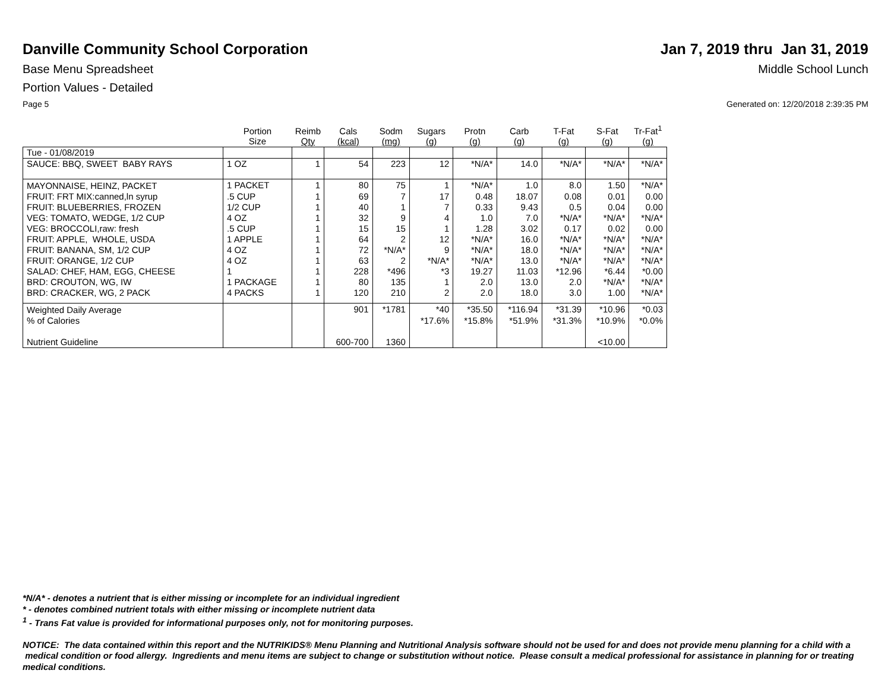Danville Community School Corporation
Jan 7, 2019 thru Jan 31, 2019
Base Menu Spreadsheet Middle School Lunch
Portion Values - Detailed
Page 5 Generated on: 12/20/2018 2:39:35 PM
| | Portion Size | Reimb Qty | Cals (kcal) | Sodm (mg) | Sugars (g) | Protn (g) | Carb (g) | T-Fat (g) | S-Fat (g) | Tr-Fat<sup>1</sup> (g) |
| --- | --- | --- | --- | --- | --- | --- | --- | --- | --- | --- |
| Tue - 01/08/2019 | | | | | | | | | | |
| SAUCE: BBQ, SWEET BABY RAYS | 1 OZ | 1 | 54 | 223 | 12 | *N/A* | 14.0 | *N/A* | *N/A* | *N/A* |
| MAYONNAISE, HEINZ, PACKET | 1 PACKET | 1 | 80 | 75 | 1 | *N/A* | 1.0 | 8.0 | 1.50 | *N/A* |
| FRUIT: FRT MIX:canned,ln syrup | .5 CUP | 1 | 69 | 7 | 17 | 0.48 | 18.07 | 0.08 | 0.01 | 0.00 |
| FRUIT: BLUEBERRIES, FROZEN | 1/2 CUP | 1 | 40 | 1 | 7 | 0.33 | 9.43 | 0.5 | 0.04 | 0.00 |
| VEG: TOMATO, WEDGE, 1/2 CUP | 4 OZ | 1 | 32 | 9 | 4 | 1.0 | 7.0 | *N/A* | *N/A* | *N/A* |
| VEG: BROCCOLI,raw: fresh | .5 CUP | 1 | 15 | 15 | 1 | 1.28 | 3.02 | 0.17 | 0.02 | 0.00 |
| FRUIT: APPLE, WHOLE, USDA | 1 APPLE | 1 | 64 | 2 | 12 | *N/A* | 16.0 | *N/A* | *N/A* | *N/A* |
| FRUIT: BANANA, SM, 1/2 CUP | 4 OZ | 1 | 72 | *N/A* | 9 | *N/A* | 18.0 | *N/A* | *N/A* | *N/A* |
| FRUIT: ORANGE, 1/2 CUP | 4 OZ | 1 | 63 | 2 | *N/A* | *N/A* | 13.0 | *N/A* | *N/A* | *N/A* |
| SALAD: CHEF, HAM, EGG, CHEESE | 1 | 1 | 228 | *496 | *3 | 19.27 | 11.03 | *12.96 | *6.44 | *0.00 |
| BRD: CROUTON, WG, IW | 1 PACKAGE | 1 | 80 | 135 | 1 | 2.0 | 13.0 | 2.0 | *N/A* | *N/A* |
| BRD: CRACKER, WG, 2 PACK | 4 PACKS | 1 | 120 | 210 | 2 | 2.0 | 18.0 | 3.0 | 1.00 | *N/A* |
| Weighted Daily Average | | | 901 | *1781 | *40 | *35.50 | *116.94 | *31.39 | *10.96 | *0.03 |
| % of Calories | | | | | *17.6% | *15.8% | *51.9% | *31.3% | *10.9% | *0.0% |
| Nutrient Guideline | | | 600-700 | 1360 | | | | | <10.00 | |
*N/A* - denotes a nutrient that is either missing or incomplete for an individual ingredient
* - denotes combined nutrient totals with either missing or incomplete nutrient data
<sup>1</sup> - Trans Fat value is provided for informational purposes only, not for monitoring purposes.
NOTICE: The data contained within this report and the NUTRIKIDS® Menu Planning and Nutritional Analysis software should not be used for and does not provide menu planning for a child with a medical condition or food allergy. Ingredients and menu items are subject to change or substitution without notice. Please consult a medical professional for assistance in planning for or treating medical conditions.